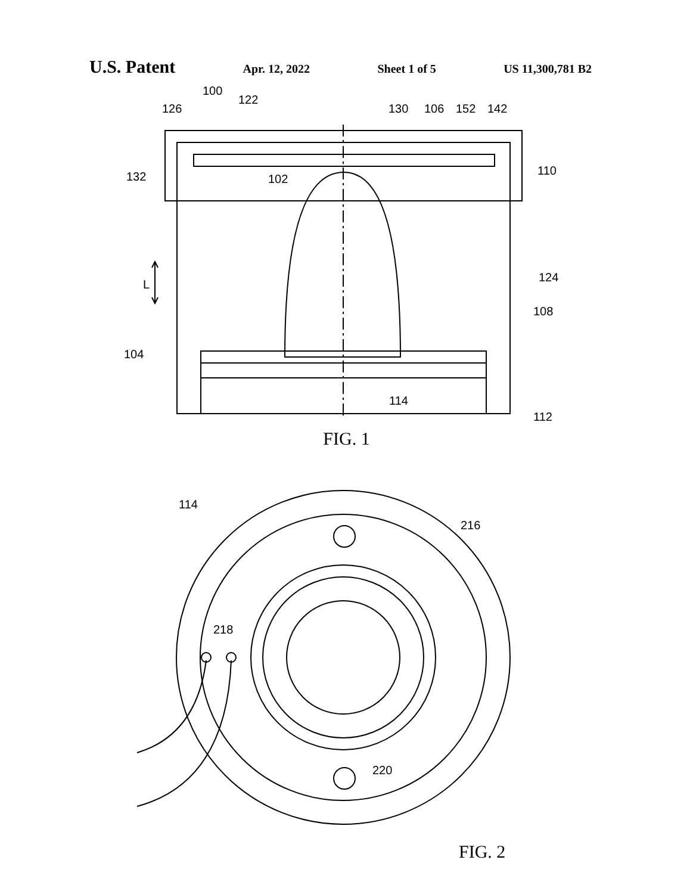U.S. Patent Apr. 12, 2022 Sheet 1 of 5 US 11,300,781 B2
100
122
126
130
106
152
142
132
102
110
L
124
108
104
114
112
FIG. 1
114
216
218
220
FIG. 2